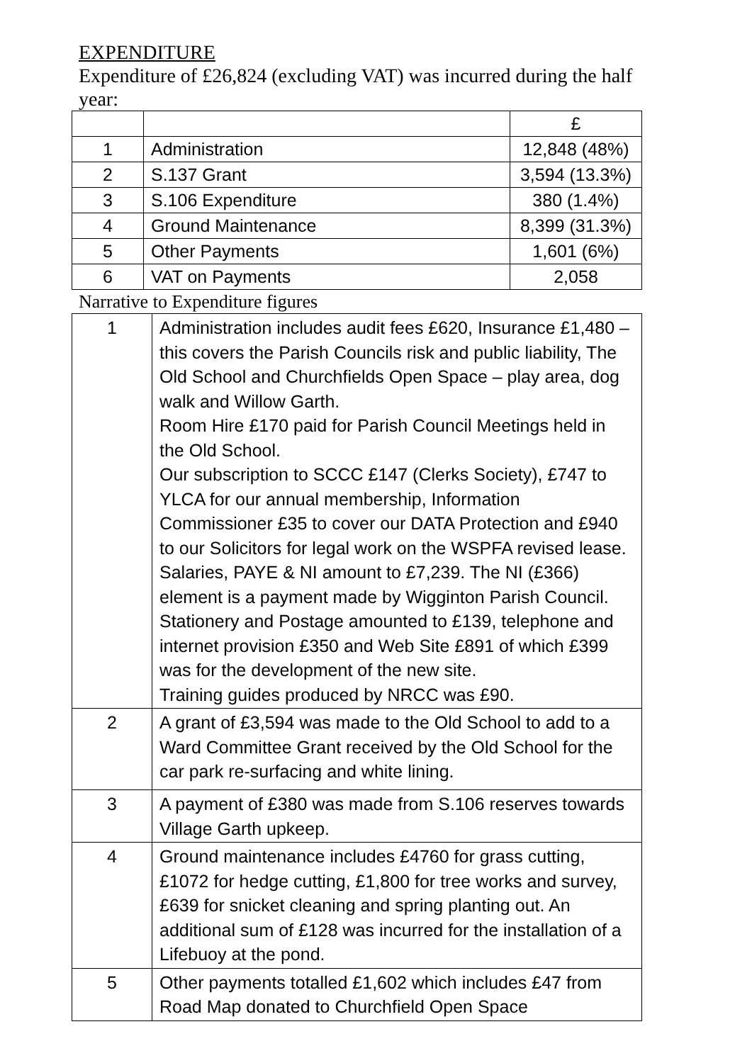EXPENDITURE
Expenditure of £26,824 (excluding VAT) was incurred during the half year:
| | | £ |
| 1 | Administration | 12,848 (48%) |
| 2 | S.137 Grant | 3,594 (13.3%) |
| 3 | S.106 Expenditure | 380 (1.4%) |
| 4 | Ground Maintenance | 8,399 (31.3%) |
| 5 | Other Payments | 1,601 (6%) |
| 6 | VAT on Payments | 2,058 |
Narrative to Expenditure figures
| 1 | Administration includes audit fees £620, Insurance £1,480 – this covers the Parish Councils risk and public liability, The Old School and Churchfields Open Space – play area, dog walk and Willow Garth. Room Hire £170 paid for Parish Council Meetings held in the Old School. Our subscription to SCCC £147 (Clerks Society), £747 to YLCA for our annual membership, Information Commissioner £35 to cover our DATA Protection and £940 to our Solicitors for legal work on the WSPFA revised lease. Salaries, PAYE & NI amount to £7,239. The NI (£366) element is a payment made by Wigginton Parish Council. Stationery and Postage amounted to £139, telephone and internet provision £350 and Web Site £891 of which £399 was for the development of the new site. Training guides produced by NRCC was £90. |
| 2 | A grant of £3,594 was made to the Old School to add to a Ward Committee Grant received by the Old School for the car park re-surfacing and white lining. |
| 3 | A payment of £380 was made from S.106 reserves towards Village Garth upkeep. |
| 4 | Ground maintenance includes £4760 for grass cutting, £1072 for hedge cutting, £1,800 for tree works and survey, £639 for snicket cleaning and spring planting out. An additional sum of £128 was incurred for the installation of a Lifebuoy at the pond. |
| 5 | Other payments totalled £1,602 which includes £47 from Road Map donated to Churchfield Open Space |